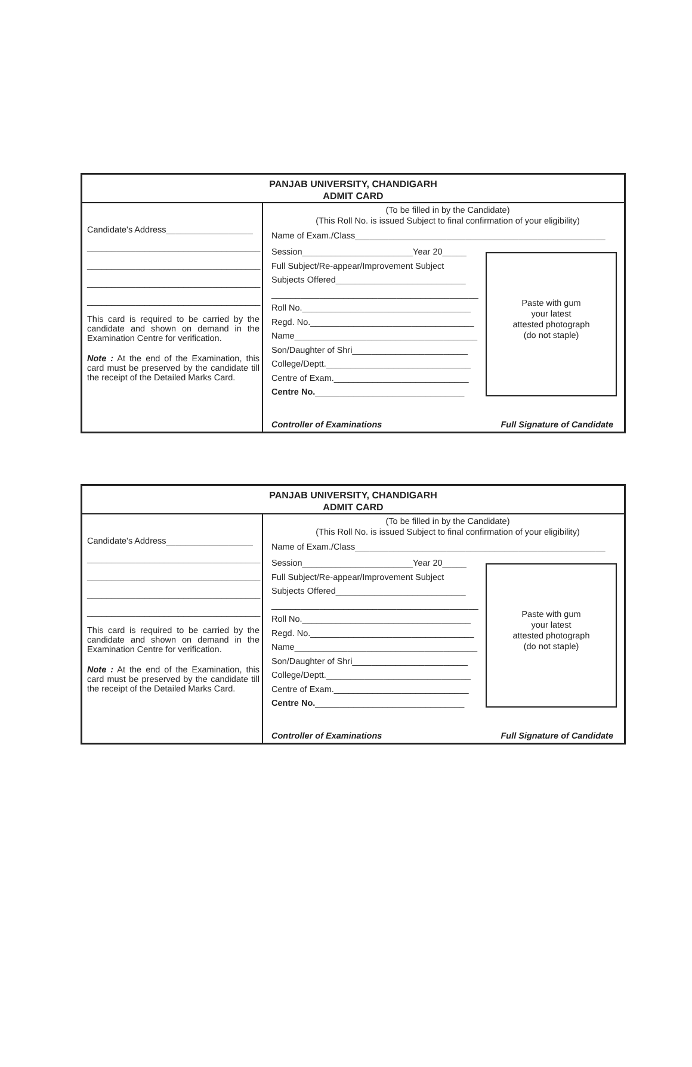PANJAB UNIVERSITY, CHANDIGARH
ADMIT CARD
Candidate's Address__________________
____________________________________
____________________________________
____________________________________
____________________________________
This card is required to be carried by the candidate and shown on demand in the Examination Centre for verification.
Note : At the end of the Examination, this card must be preserved by the candidate till the receipt of the Detailed Marks Card.
(To be filled in by the Candidate)
(This Roll No. is issued Subject to final confirmation of your eligibility)
Name of Exam./Class____________________________________________________
Session_______________________Year 20_____
Full Subject/Re-appear/Improvement Subject
Subjects Offered___________________________
___________________________________________
Roll No.___________________________________
Regd. No.__________________________________
Name______________________________________
Son/Daughter of Shri________________________
College/Deptt.______________________________
Centre of Exam.____________________________
Centre No._______________________________
Paste with gum
your latest
attested photograph
(do not staple)
Controller of Examinations Full Signature of Candidate
PANJAB UNIVERSITY, CHANDIGARH
ADMIT CARD
Candidate's Address__________________
____________________________________
____________________________________
____________________________________
____________________________________
This card is required to be carried by the candidate and shown on demand in the Examination Centre for verification.
Note : At the end of the Examination, this card must be preserved by the candidate till the receipt of the Detailed Marks Card.
(To be filled in by the Candidate)
(This Roll No. is issued Subject to final confirmation of your eligibility)
Name of Exam./Class____________________________________________________
Session_______________________Year 20_____
Full Subject/Re-appear/Improvement Subject
Subjects Offered___________________________
___________________________________________
Roll No.___________________________________
Regd. No.__________________________________
Name______________________________________
Son/Daughter of Shri________________________
College/Deptt.______________________________
Centre of Exam.____________________________
Centre No._______________________________
Paste with gum
your latest
attested photograph
(do not staple)
Controller of Examinations Full Signature of Candidate